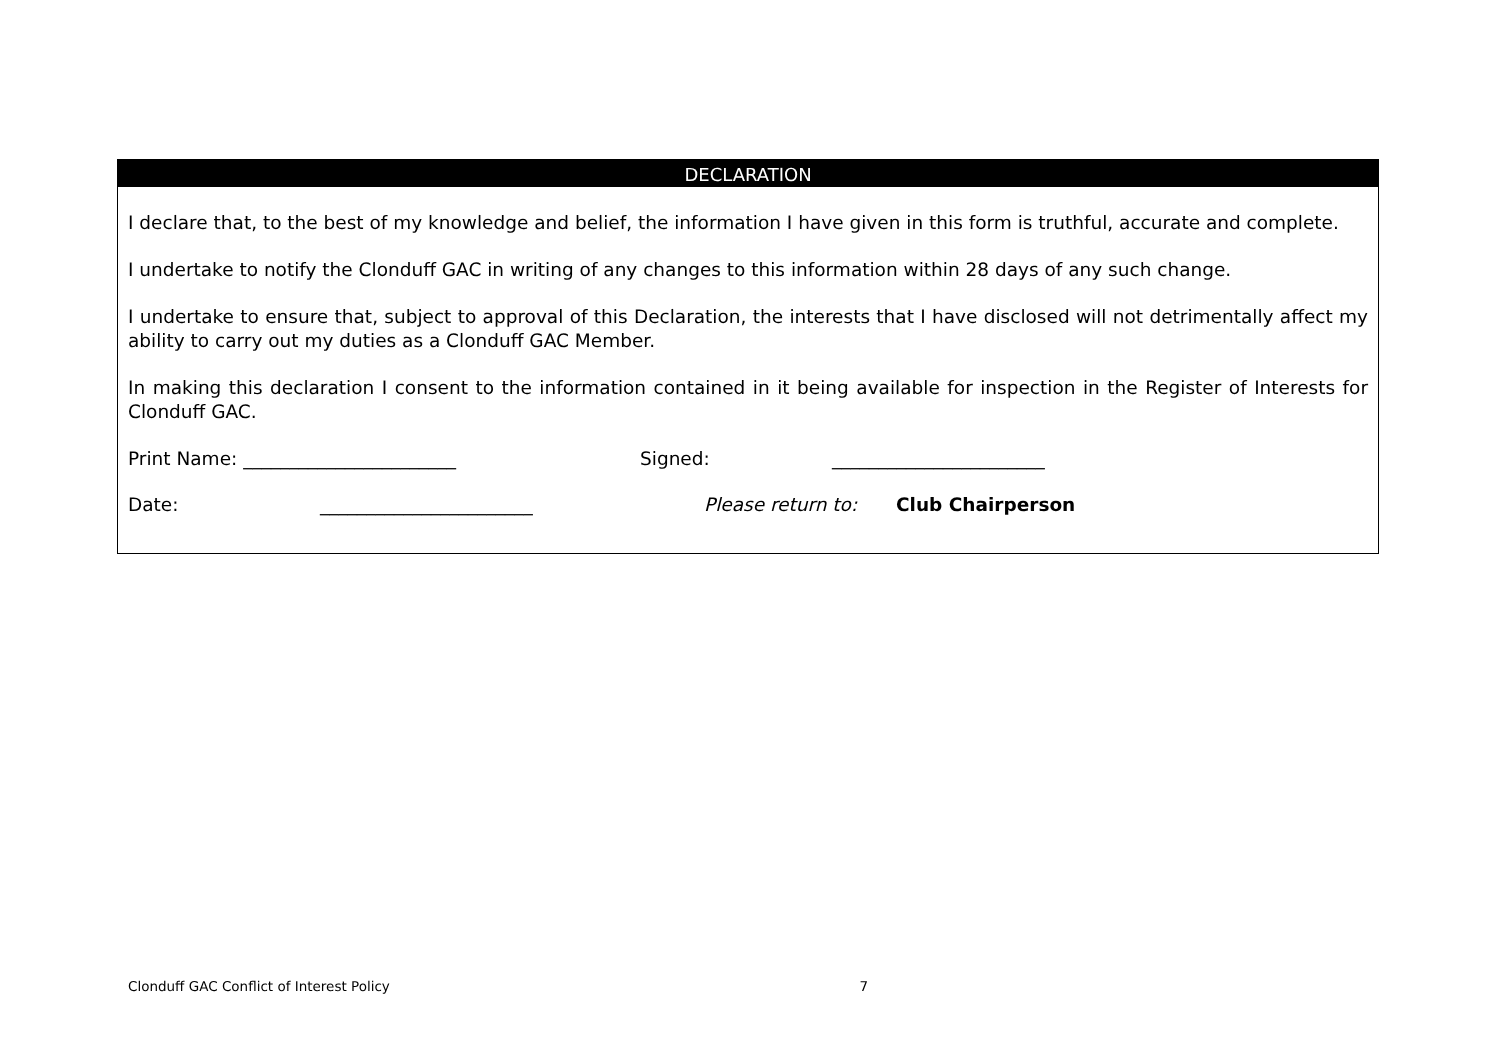DECLARATION
I declare that, to the best of my knowledge and belief, the information I have given in this form is truthful, accurate and complete.
I undertake to notify the Clonduff GAC in writing of any changes to this information within 28 days of any such change.
I undertake to ensure that, subject to approval of this Declaration, the interests that I have disclosed will not detrimentally affect my ability to carry out my duties as a Clonduff GAC Member.
In making this declaration I consent to the information contained in it being available for inspection in the Register of Interests for Clonduff GAC.
Print Name: _______________________ Signed: _______________________
Date: _______________________ Please return to: Club Chairperson
Clonduff GAC Conflict of Interest Policy 7